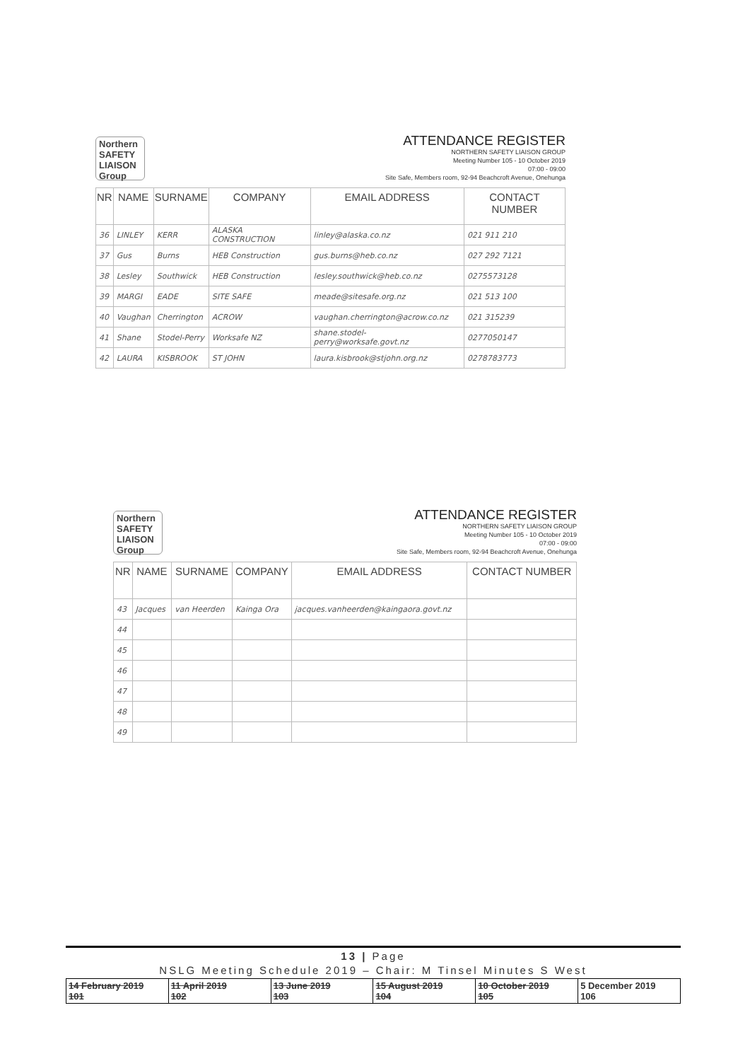Northern SAFETY LIAISON Group
ATTENDANCE REGISTER
NORTHERN SAFETY LIAISON GROUP
Meeting Number 105 - 10 October 2019
07:00 - 09:00
Site Safe, Members room, 92-94 Beachcroft Avenue, Onehunga
| NR | NAME | SURNAME | COMPANY | EMAIL ADDRESS | CONTACT NUMBER |
| --- | --- | --- | --- | --- | --- |
| 36 | LINLEY | KERR | ALASKA CONSTRUCTION | linley@alaska.co.nz | 021 911 210 |
| 37 | Gus | Burns | HEB Construction | gus.burns@heb.co.nz | 027 292 7121 |
| 38 | Lesley | Southwick | HEB Construction | lesley.southwick@heb.co.nz | 0275573128 |
| 39 | MARGI | EADE | SITE SAFE | meade@sitesafe.org.nz | 021 513 100 |
| 40 | Vaughan | Cherrington | ACROW | vaughan.cherrington@acrow.co.nz | 021 315239 |
| 41 | Shane | Stodel-Perry | Worksafe NZ | shane.stodel-perry@worksafe.govt.nz | 0277050147 |
| 42 | LAURA | KISBROOK | ST JOHN | laura.kisbrook@stjohn.org.nz | 0278783773 |
Northern SAFETY LIAISON Group
ATTENDANCE REGISTER
NORTHERN SAFETY LIAISON GROUP
Meeting Number 105 - 10 October 2019
07:00 - 09:00
Site Safe, Members room, 92-94 Beachcroft Avenue, Onehunga
| NR | NAME | SURNAME | COMPANY | EMAIL ADDRESS | CONTACT NUMBER |
| --- | --- | --- | --- | --- | --- |
| 43 | Jacques | van Heerden | Kainga Ora | jacques.vanheerden@kaingaora.govt.nz | |
| 44 | | | | | |
| 45 | | | | | |
| 46 | | | | | |
| 47 | | | | | |
| 48 | | | | | |
| 49 | | | | | |
13 | Page
NSLG Meeting Schedule 2019 – Chair: M Tinsel Minutes S West
| 14 February 2019 101 | 11 April 2019 102 | 13 June 2019 103 | 15 August 2019 104 | 10 October 2019 105 | 5 December 2019 106 |